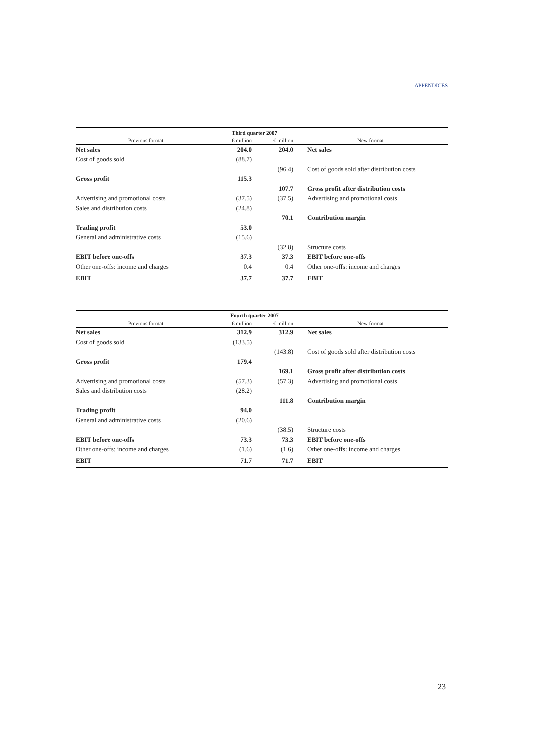APPENDICES
| | Third quarter 2007 | | |
| --- | --- | --- | --- |
| Previous format | € million | € million | New format |
| Net sales | 204.0 | 204.0 | Net sales |
| Cost of goods sold | (88.7) | | |
| | | (96.4) | Cost of goods sold after distribution costs |
| Gross profit | 115.3 | | |
| | | 107.7 | Gross profit after distribution costs |
| Advertising and promotional costs | (37.5) | (37.5) | Advertising and promotional costs |
| Sales and distribution costs | (24.8) | | |
| | | 70.1 | Contribution margin |
| Trading profit | 53.0 | | |
| General and administrative costs | (15.6) | | |
| | | (32.8) | Structure costs |
| EBIT before one-offs | 37.3 | 37.3 | EBIT before one-offs |
| Other one-offs: income and charges | 0.4 | 0.4 | Other one-offs: income and charges |
| EBIT | 37.7 | 37.7 | EBIT |
| | Fourth quarter 2007 | | |
| --- | --- | --- | --- |
| Previous format | € million | € million | New format |
| Net sales | 312.9 | 312.9 | Net sales |
| Cost of goods sold | (133.5) | | |
| | | (143.8) | Cost of goods sold after distribution costs |
| Gross profit | 179.4 | | |
| | | 169.1 | Gross profit after distribution costs |
| Advertising and promotional costs | (57.3) | (57.3) | Advertising and promotional costs |
| Sales and distribution costs | (28.2) | | |
| | | 111.8 | Contribution margin |
| Trading profit | 94.0 | | |
| General and administrative costs | (20.6) | | |
| | | (38.5) | Structure costs |
| EBIT before one-offs | 73.3 | 73.3 | EBIT before one-offs |
| Other one-offs: income and charges | (1.6) | (1.6) | Other one-offs: income and charges |
| EBIT | 71.7 | 71.7 | EBIT |
23